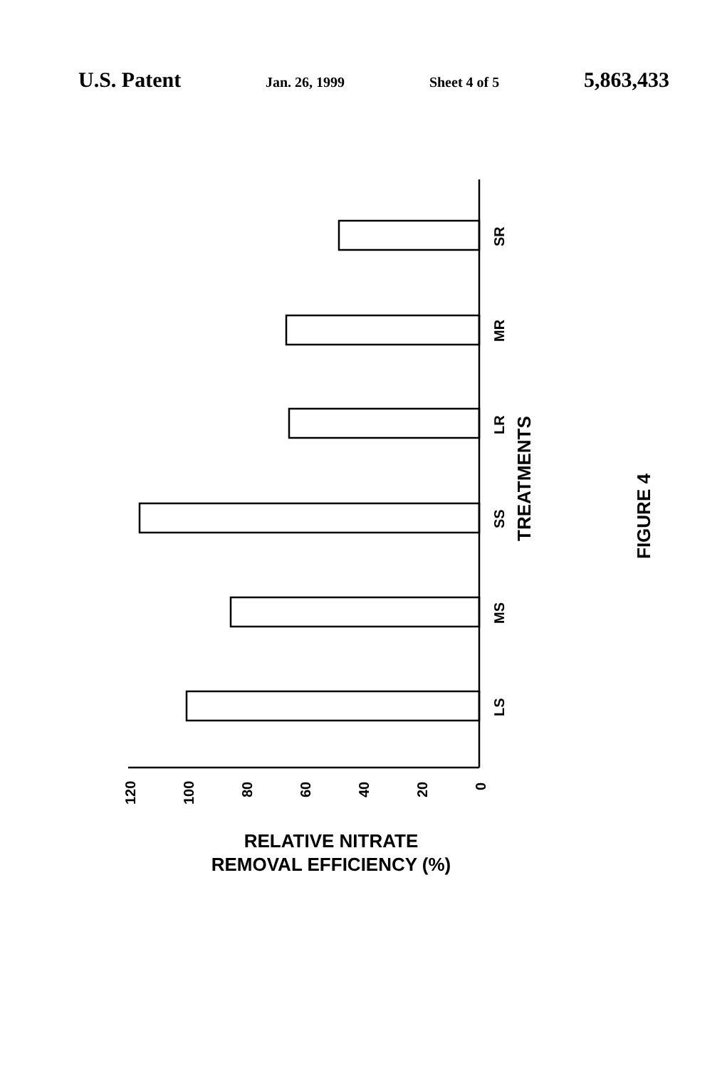U.S. Patent Jan. 26, 1999 Sheet 4 of 5 5,863,433
SR
MR
LR
SS
MS
LS
120
100
80
60
40
20
0
TREATMENTS
FIGURE 4
RELATIVE NITRATE
REMOVAL EFFICIENCY (%)